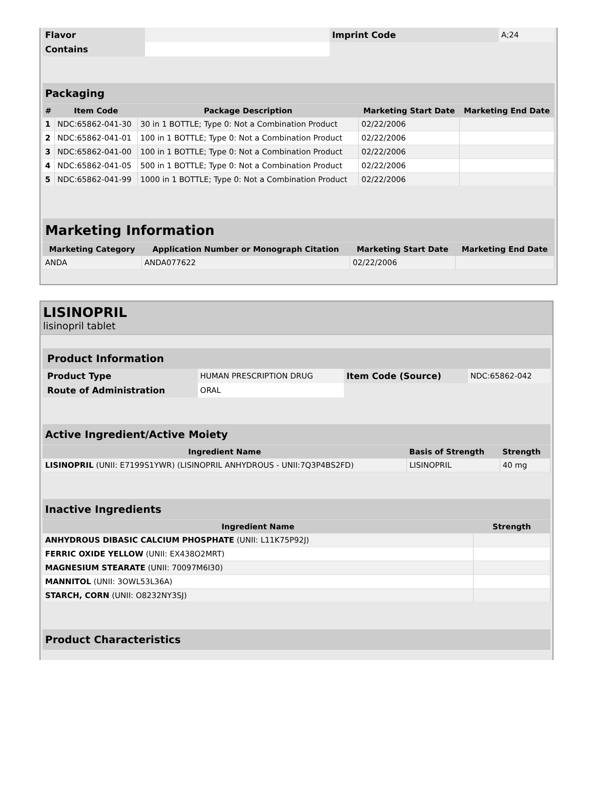| Flavor | | Imprint Code | A;24 |
| Contains | | | |
| Packaging | | | | |
| # | Item Code | Package Description | Marketing Start Date | Marketing End Date |
| 1 | NDC:65862-041-30 | 30 in 1 BOTTLE; Type 0: Not a Combination Product | 02/22/2006 | |
| 2 | NDC:65862-041-01 | 100 in 1 BOTTLE; Type 0: Not a Combination Product | 02/22/2006 | |
| 3 | NDC:65862-041-00 | 100 in 1 BOTTLE; Type 0: Not a Combination Product | 02/22/2006 | |
| 4 | NDC:65862-041-05 | 500 in 1 BOTTLE; Type 0: Not a Combination Product | 02/22/2006 | |
| 5 | NDC:65862-041-99 | 1000 in 1 BOTTLE; Type 0: Not a Combination Product | 02/22/2006 | |
| Marketing Information | | | |
| Marketing Category | Application Number or Monograph Citation | Marketing Start Date | Marketing End Date |
| ANDA | ANDA077622 | 02/22/2006 | |
LISINOPRIL
lisinopril tablet
| Product Information | | | |
| Product Type | HUMAN PRESCRIPTION DRUG | Item Code (Source) | NDC:65862-042 |
| Route of Administration | ORAL | | |
| Active Ingredient/Active Moiety | | |
| Ingredient Name | Basis of Strength | Strength |
| LISINOPRIL (UNII: E7199S1YWR) (LISINOPRIL ANHYDROUS - UNII:7Q3P4BS2FD) | LISINOPRIL | 40 mg |
| Inactive Ingredients | |
| Ingredient Name | Strength |
| ANHYDROUS DIBASIC CALCIUM PHOSPHATE (UNII: L11K75P92J) | |
| FERRIC OXIDE YELLOW (UNII: EX438O2MRT) | |
| MAGNESIUM STEARATE (UNII: 70097M6I30) | |
| MANNITOL (UNII: 3OWL53L36A) | |
| STARCH, CORN (UNII: O8232NY3SJ) | |
| Product Characteristics |